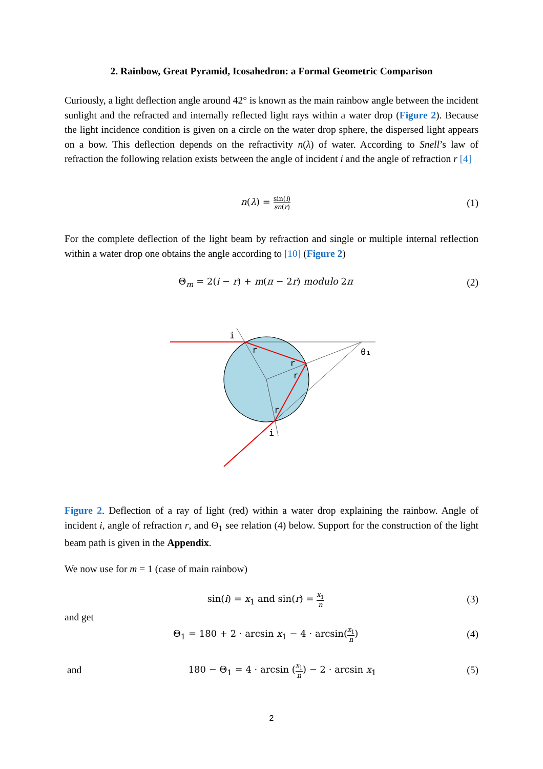2. Rainbow, Great Pyramid, Icosahedron: a Formal Geometric Comparison
Curiously, a light deflection angle around 42° is known as the main rainbow angle between the incident sunlight and the refracted and internally reflected light rays within a water drop (Figure 2). Because the light incidence condition is given on a circle on the water drop sphere, the dispersed light appears on a bow. This deflection depends on the refractivity n(λ) of water. According to Snell’s law of refraction the following relation exists between the angle of incident i and the angle of refraction r [4]
n(λ) = sin(i) sn(r)
(1)
For the complete deflection of the light beam by refraction and single or multiple internal reflection within a water drop one obtains the angle according to [10] (Figure 2)
Θ<sub>m</sub> = 2(i − r) + m(π − 2r) modulo 2π
(2)
i
r
r
r
r
i
θ₁
Figure 2. Deflection of a ray of light (red) within a water drop explaining the rainbow. Angle of incident i, angle of refraction r, and Θ<sub>1</sub> see relation (4) below. Support for the construction of the light beam path is given in the Appendix.
We now use for m = 1 (case of main rainbow)
sin(i) = x<sub>1</sub> and sin(r) = x<sub>1</sub> n
(3)
and get
Θ<sub>1</sub> = 180 + 2 · arcsin x<sub>1</sub> − 4 · arcsin(x<sub>1</sub> n)
(4)
and
180 − Θ<sub>1</sub> = 4 · arcsin (x<sub>1</sub> n) − 2 · arcsin x<sub>1</sub>
(5)
2